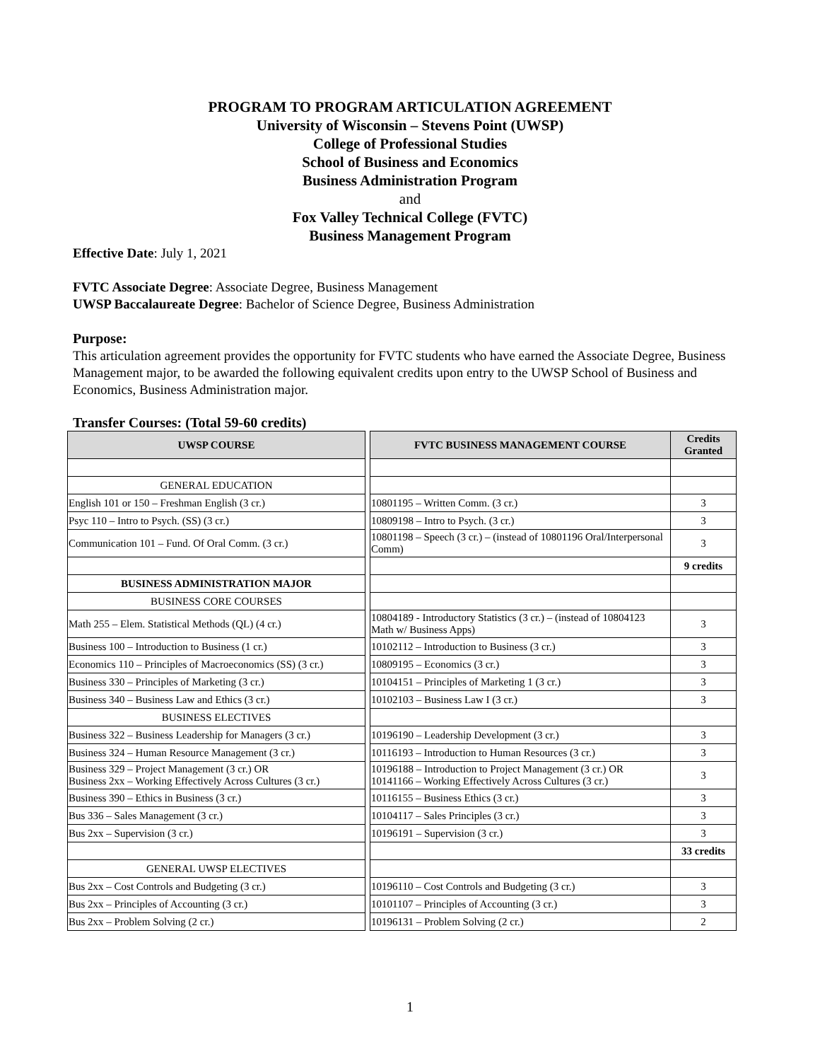PROGRAM TO PROGRAM ARTICULATION AGREEMENT
University of Wisconsin – Stevens Point (UWSP)
College of Professional Studies
School of Business and Economics
Business Administration Program
and
Fox Valley Technical College (FVTC)
Business Management Program
Effective Date: July 1, 2021
FVTC Associate Degree: Associate Degree, Business Management
UWSP Baccalaureate Degree: Bachelor of Science Degree, Business Administration
Purpose:
This articulation agreement provides the opportunity for FVTC students who have earned the Associate Degree, Business Management major, to be awarded the following equivalent credits upon entry to the UWSP School of Business and Economics, Business Administration major.
Transfer Courses: (Total 59-60 credits)
| UWSP COURSE | | FVTC BUSINESS MANAGEMENT COURSE | Credits Granted |
| GENERAL EDUCATION | | | |
| English 101 or 150 – Freshman English (3 cr.) | | 10801195 – Written Comm. (3 cr.) | 3 |
| Psyc 110 – Intro to Psych. (SS) (3 cr.) | | 10809198 – Intro to Psych. (3 cr.) | 3 |
| Communication 101 – Fund. Of Oral Comm. (3 cr.) | | 10801198 – Speech (3 cr.) – (instead of 10801196 Oral/Interpersonal Comm) | 3 |
| | | | 9 credits |
| BUSINESS ADMINISTRATION MAJOR | | | |
| BUSINESS CORE COURSES | | | |
| Math 255 – Elem. Statistical Methods (QL) (4 cr.) | | 10804189 - Introductory Statistics (3 cr.) – (instead of 10804123 Math w/ Business Apps) | 3 |
| Business 100 – Introduction to Business (1 cr.) | | 10102112 – Introduction to Business (3 cr.) | 3 |
| Economics 110 – Principles of Macroeconomics (SS) (3 cr.) | | 10809195 – Economics (3 cr.) | 3 |
| Business 330 – Principles of Marketing (3 cr.) | | 10104151 – Principles of Marketing 1 (3 cr.) | 3 |
| Business 340 – Business Law and Ethics (3 cr.) | | 10102103 – Business Law I (3 cr.) | 3 |
| BUSINESS ELECTIVES | | | |
| Business 322 – Business Leadership for Managers (3 cr.) | | 10196190 – Leadership Development (3 cr.) | 3 |
| Business 324 – Human Resource Management (3 cr.) | | 10116193 – Introduction to Human Resources (3 cr.) | 3 |
| Business 329 – Project Management (3 cr.) OR Business 2xx – Working Effectively Across Cultures (3 cr.) | | 10196188 – Introduction to Project Management (3 cr.) OR 10141166 – Working Effectively Across Cultures (3 cr.) | 3 |
| Business 390 – Ethics in Business (3 cr.) | | 10116155 – Business Ethics (3 cr.) | 3 |
| Bus 336 – Sales Management (3 cr.) | | 10104117 – Sales Principles (3 cr.) | 3 |
| Bus 2xx – Supervision (3 cr.) | | 10196191 – Supervision (3 cr.) | 3 |
| | | | 33 credits |
| GENERAL UWSP ELECTIVES | | | |
| Bus 2xx – Cost Controls and Budgeting (3 cr.) | | 10196110 – Cost Controls and Budgeting (3 cr.) | 3 |
| Bus 2xx – Principles of Accounting (3 cr.) | | 10101107 – Principles of Accounting (3 cr.) | 3 |
| Bus 2xx – Problem Solving (2 cr.) | | 10196131 – Problem Solving (2 cr.) | 2 |
1